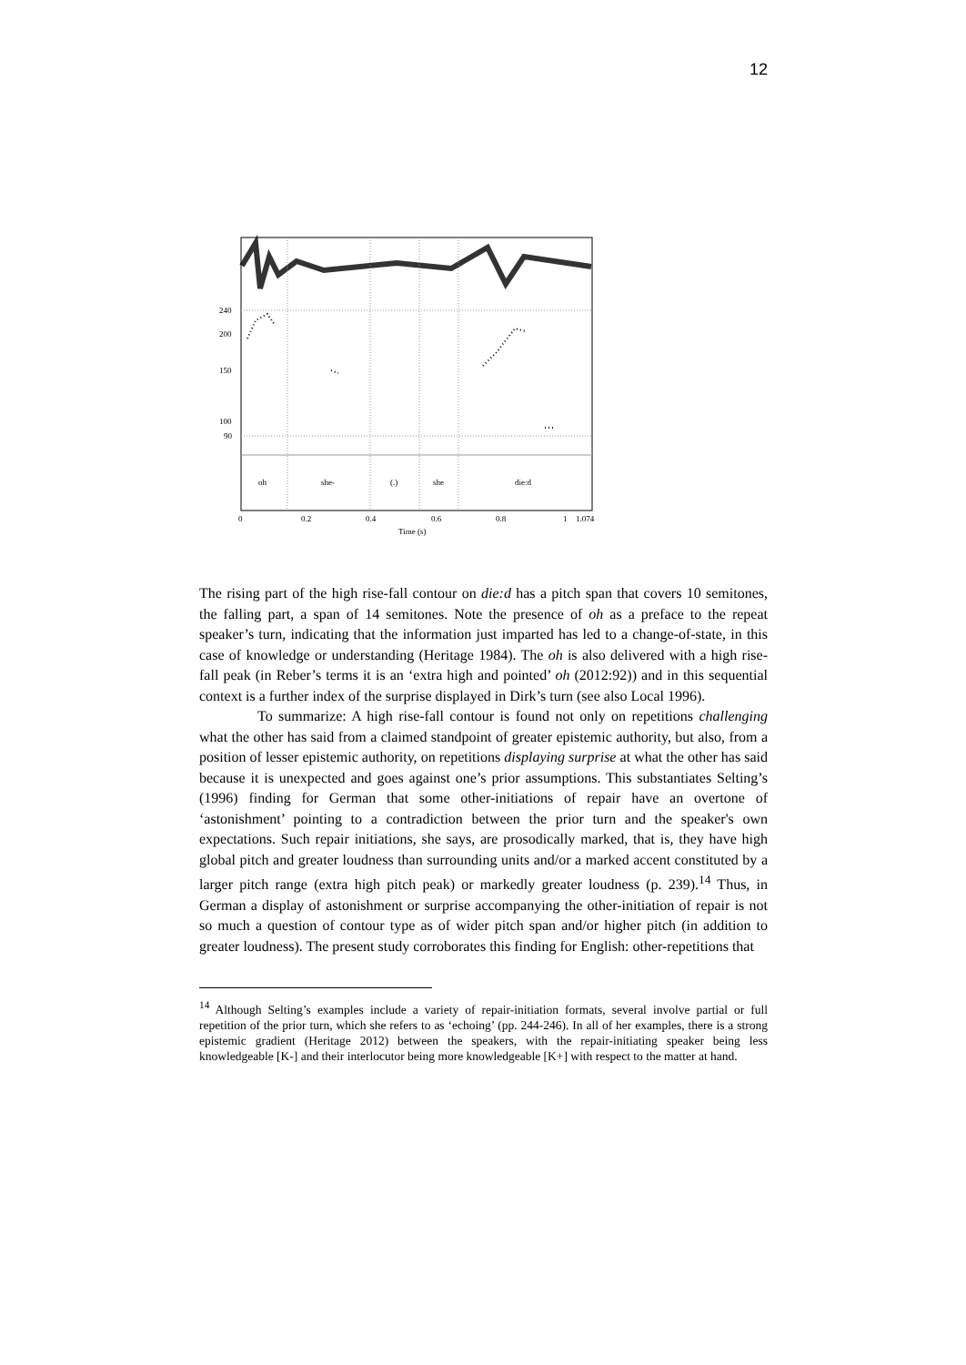12
240
200
150
100
90
oh
she-
(.)
she
die:d
0
0.2
0.4
0.6
0.8
1
1.074
Time (s)
The rising part of the high rise-fall contour on die:d has a pitch span that covers 10 semitones, the falling part, a span of 14 semitones. Note the presence of oh as a preface to the repeat speaker’s turn, indicating that the information just imparted has led to a change-of-state, in this case of knowledge or understanding (Heritage 1984). The oh is also delivered with a high rise-fall peak (in Reber’s terms it is an ‘extra high and pointed’ oh (2012:92)) and in this sequential context is a further index of the surprise displayed in Dirk’s turn (see also Local 1996).
To summarize: A high rise-fall contour is found not only on repetitions challenging what the other has said from a claimed standpoint of greater epistemic authority, but also, from a position of lesser epistemic authority, on repetitions displaying surprise at what the other has said because it is unexpected and goes against one’s prior assumptions. This substantiates Selting’s (1996) finding for German that some other-initiations of repair have an overtone of ‘astonishment’ pointing to a contradiction between the prior turn and the speaker's own expectations. Such repair initiations, she says, are prosodically marked, that is, they have high global pitch and greater loudness than surrounding units and/or a marked accent constituted by a larger pitch range (extra high pitch peak) or markedly greater loudness (p. 239).<sup>14</sup> Thus, in German a display of astonishment or surprise accompanying the other-initiation of repair is not so much a question of contour type as of wider pitch span and/or higher pitch (in addition to greater loudness). The present study corroborates this finding for English: other-repetitions that
<sup>14</sup> Although Selting’s examples include a variety of repair-initiation formats, several involve partial or full repetition of the prior turn, which she refers to as ‘echoing’ (pp. 244-246). In all of her examples, there is a strong epistemic gradient (Heritage 2012) between the speakers, with the repair-initiating speaker being less knowledgeable [K-] and their interlocutor being more knowledgeable [K+] with respect to the matter at hand.